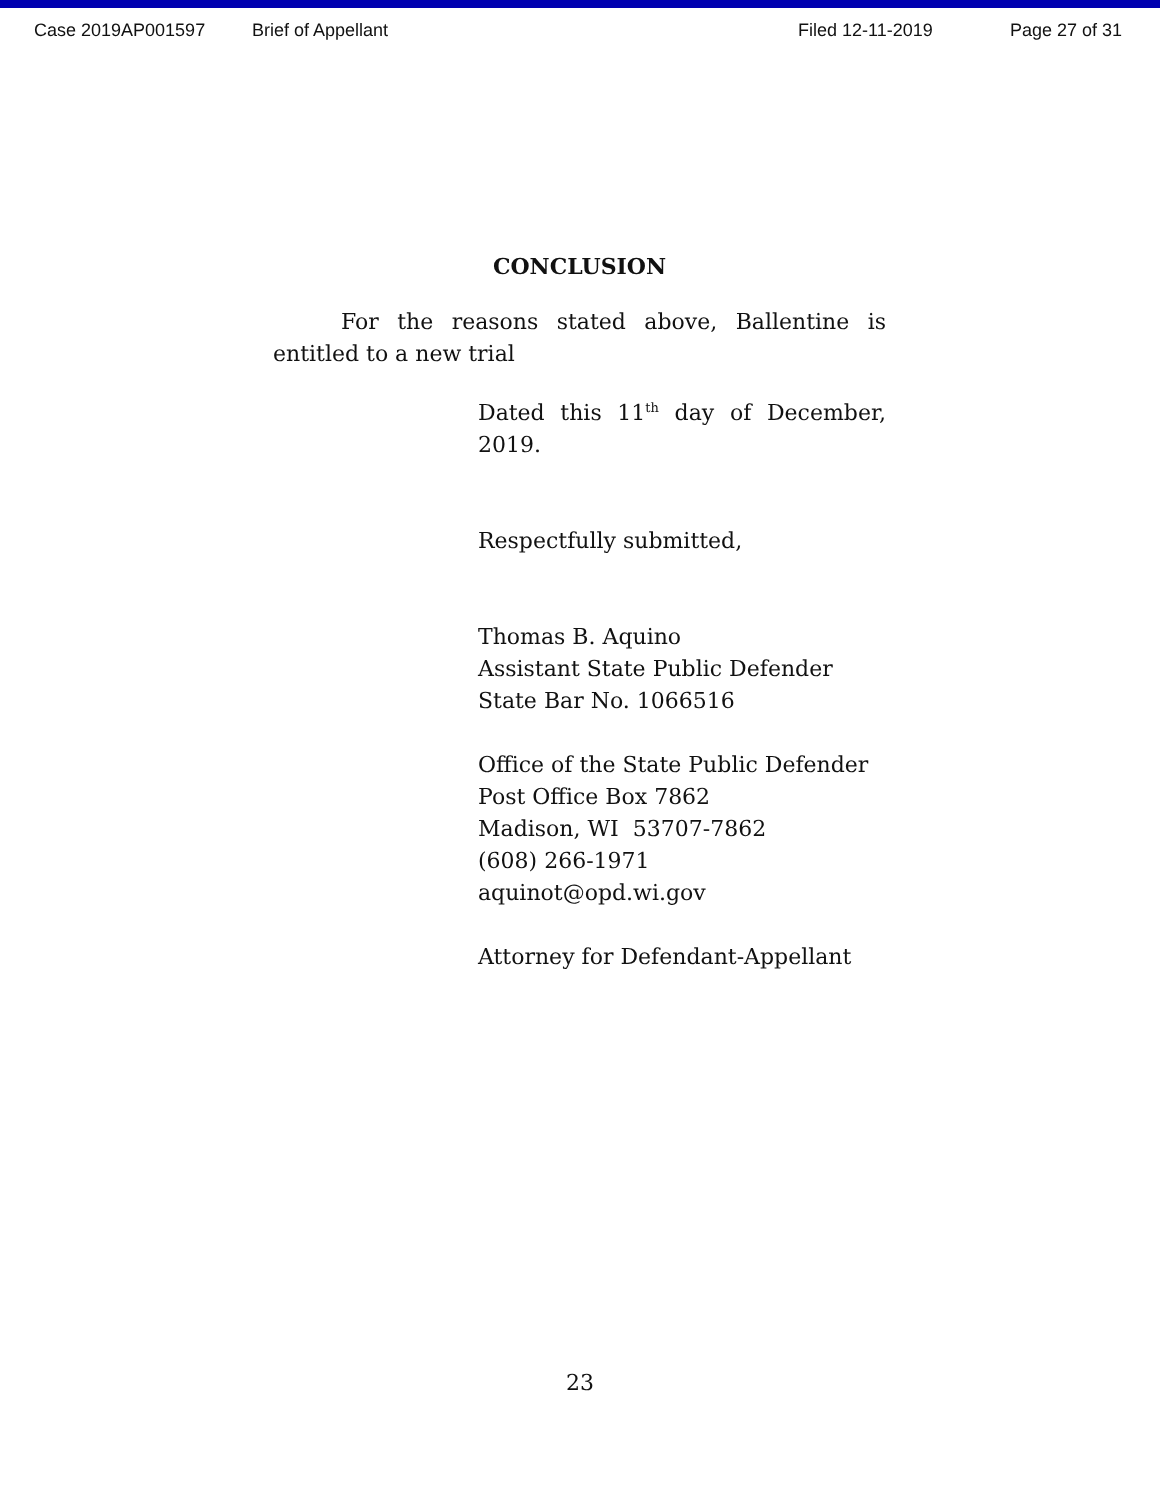Case 2019AP001597 Brief of Appellant Filed 12-11-2019 Page 27 of 31
CONCLUSION
For the reasons stated above, Ballentine is entitled to a new trial
Dated this 11<sup>th</sup> day of December, 2019.
Respectfully submitted,
Thomas B. Aquino
Assistant State Public Defender
State Bar No. 1066516
Office of the State Public Defender
Post Office Box 7862
Madison, WI 53707-7862
(608) 266-1971
aquinot@opd.wi.gov
Attorney for Defendant-Appellant
23